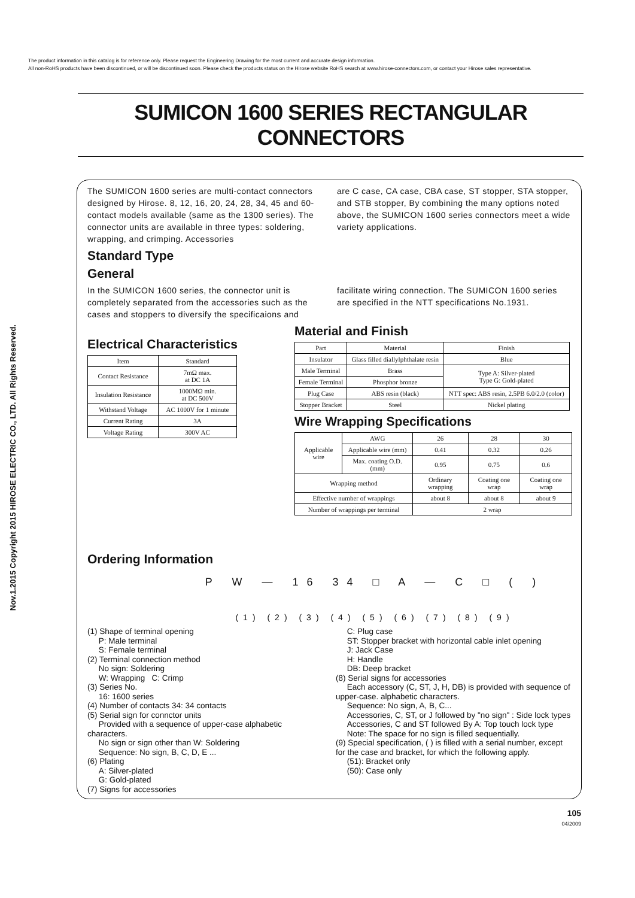The product information in this catalog is for reference only. Please request the Engineering Drawing for the most current and accurate design information.
All non-RoHS products have been discontinued, or will be discontinued soon. Please check the products status on the Hirose website RoHS search at www.hirose-connectors.com, or contact your Hirose sales representative.
Nov.1.2015 Copyright 2015 HIROSE ELECTRIC CO., LTD. All Rights Reserved.
SUMICON 1600 SERIES RECTANGULAR CONNECTORS
The SUMICON 1600 series are multi-contact connectors designed by Hirose. 8, 12, 16, 20, 24, 28, 34, 45 and 60-contact models available (same as the 1300 series). The connector units are available in three types: soldering, wrapping, and crimping. Accessories
are C case, CA case, CBA case, ST stopper, STA stopper, and STB stopper, By combining the many options noted above, the SUMICON 1600 series connectors meet a wide variety applications.
Standard Type
General
In the SUMICON 1600 series, the connector unit is completely separated from the accessories such as the cases and stoppers to diversify the specificaions and
facilitate wiring connection. The SUMICON 1600 series are specified in the NTT specifications No.1931.
Electrical Characteristics
| Item | Standard |
| --- | --- |
| Contact Resistance | 7mΩ max. at DC 1A |
| Insulation Resistance | 1000MΩ min. at DC 500V |
| Withstand Voltage | AC 1000V for 1 minute |
| Current Rating | 3A |
| Voltage Rating | 300V AC |
Ordering Information
Material and Finish
| Part | Material | Finish |
| --- | --- | --- |
| Insulator | Glass filled diallylphthalate resin | Blue |
| Male Terminal | Brass | Type A: Silver-plated Type G: Gold-plated |
| Female Terminal | Phosphor bronze | |
| Plug Case | ABS resin (black) | NTT spec: ABS resin, 2.5PB 6.0/2.0 (color) |
| Stopper Bracket | Steel | Nickel plating |
Wire Wrapping Specifications
| Applicable wire | AWG | 26 | 28 | 30 |
| | Applicable wire (mm) | 0.41 | 0.32 | 0.26 |
| | Max. coating O.D. (mm) | 0.95 | 0.75 | 0.6 |
| Wrapping method | | Ordinary wrapping | Coating one wrap | Coating one wrap |
| Effective number of wrappings | | about 8 | about 8 | about 9 |
| Number of wrappings per terminal | | 2 wrap | | |
P W — 16 34 □ A — C □ ( )
(1) (2) (3) (4) (5) (6) (7) (8) (9)
(1) Shape of terminal opening
P: Male terminal
S: Female terminal
(2) Terminal connection method
No sign: Soldering
W: Wrapping C: Crimp
(3) Series No.
16: 1600 series
(4) Number of contacts 34: 34 contacts
(5) Serial sign for connctor units
Provided with a sequence of upper-case alphabetic characters.
No sign or sign other than W: Soldering
Sequence: No sign, B, C, D, E ...
(6) Plating
A: Silver-plated
G: Gold-plated
(7) Signs for accessories
C: Plug case
ST: Stopper bracket with horizontal cable inlet opening
J: Jack Case
H: Handle
DB: Deep bracket
(8) Serial signs for accessories
Each accessory (C, ST, J, H, DB) is provided with sequence of upper-case. alphabetic characters.
Sequence: No sign, A, B, C...
Accessories, C, ST, or J followed by "no sign" : Side lock types
Accessories, C and ST followed By A: Top touch lock type
Note: The space for no sign is filled sequentially.
(9) Special specification, ( ) is filled with a serial number, except for the case and bracket, for which the following apply.
(51): Bracket only
(50): Case only
105
04/2009